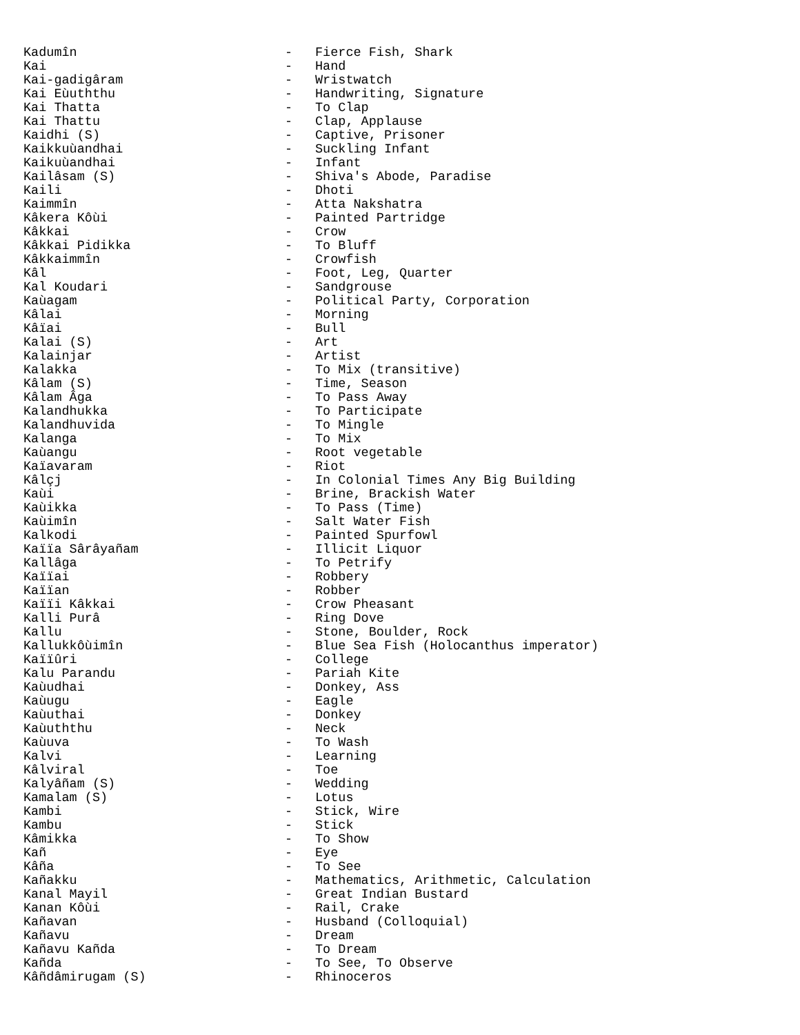Kadumîn - Fierce Fish, Shark
Kai - Hand
Kai-gadigâram - Wristwatch
Kai Eùuththu - Handwriting, Signature
Kai Thatta - To Clap
Kai Thattu - Clap, Applause
Kaidhi (S) - Captive, Prisoner
Kaikkuùandhai - Suckling Infant
Kaikuùandhai - Infant
Kailâsam (S) - Shiva's Abode, Paradise
Kaili - Dhoti
Kaimmîn - Atta Nakshatra
Kâkera Kôùi - Painted Partridge
Kâkkai - Crow
Kâkkai Pidikka - To Bluff
Kâkkaimmîn - Crowfish
Kâl - Foot, Leg, Quarter
Kal Koudari - Sandgrouse
Kaùagam - Political Party, Corporation
Kâlai - Morning
Kâïai - Bull
Kalai (S) - Art
Kalainjar - Artist
Kalakka - To Mix (transitive)
Kâlam (S) - Time, Season
Kâlam Âga - To Pass Away
Kalandhukka - To Participate
Kalandhuvida - To Mingle
Kalanga - To Mix
Kaùangu - Root vegetable
Kaïavaram - Riot
Kâlçj - In Colonial Times Any Big Building
Kaùi - Brine, Brackish Water
Kaùikka - To Pass (Time)
Kaùimîn - Salt Water Fish
Kalkodi - Painted Spurfowl
Kaïïa Sârâyañam - Illicit Liquor
Kallâga - To Petrify
Kaïïai - Robbery
Kaïïan - Robber
Kaïïi Kâkkai - Crow Pheasant
Kalli Purâ - Ring Dove
Kallu - Stone, Boulder, Rock
Kallukkôùimîn - Blue Sea Fish (Holocanthus imperator)
Kaïïûri - College
Kalu Parandu - Pariah Kite
Kaùudhai - Donkey, Ass
Kaùugu - Eagle
Kaùuthai - Donkey
Kaùuththu - Neck
Kaùuva - To Wash
Kalvi - Learning
Kâlviral - Toe
Kalyâñam (S) - Wedding
Kamalam (S) - Lotus
Kambi - Stick, Wire
Kambu - Stick
Kâmikka - To Show
Kañ - Eye
Kâña - To See
Kañakku - Mathematics, Arithmetic, Calculation
Kanal Mayil - Great Indian Bustard
Kanan Kôùi - Rail, Crake
Kañavan - Husband (Colloquial)
Kañavu - Dream
Kañavu Kañda - To Dream
Kañda - To See, To Observe
Kâñdâmirugam (S) - Rhinoceros